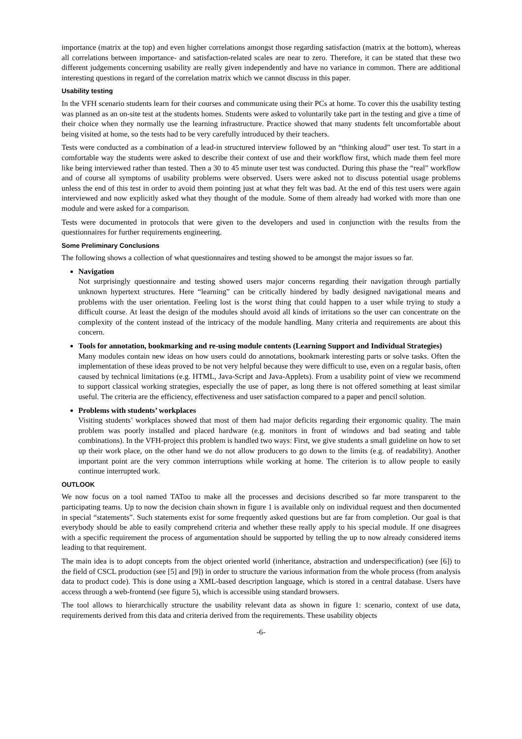importance (matrix at the top) and even higher correlations amongst those regarding satisfaction (matrix at the bottom), whereas all correlations between importance- and satisfaction-related scales are near to zero. Therefore, it can be stated that these two different judgements concerning usability are really given independently and have no variance in common. There are additional interesting questions in regard of the correlation matrix which we cannot discuss in this paper.
Usability testing
In the VFH scenario students learn for their courses and communicate using their PCs at home. To cover this the usability testing was planned as an on-site test at the students homes. Students were asked to voluntarily take part in the testing and give a time of their choice when they normally use the learning infrastructure. Practice showed that many students felt uncomfortable about being visited at home, so the tests had to be very carefully introduced by their teachers.
Tests were conducted as a combination of a lead-in structured interview followed by an “thinking aloud” user test. To start in a comfortable way the students were asked to describe their context of use and their workflow first, which made them feel more like being interviewed rather than tested. Then a 30 to 45 minute user test was conducted. During this phase the “real” workflow and of course all symptoms of usability problems were observed. Users were asked not to discuss potential usage problems unless the end of this test in order to avoid them pointing just at what they felt was bad. At the end of this test users were again interviewed and now explicitly asked what they thought of the module. Some of them already had worked with more than one module and were asked for a comparison.
Tests were documented in protocols that were given to the developers and used in conjunction with the results from the questionnaires for further requirements engineering.
Some Preliminary Conclusions
The following shows a collection of what questionnaires and testing showed to be amongst the major issues so far.
Navigation
Not surprisingly questionnaire and testing showed users major concerns regarding their navigation through partially unknown hypertext structures. Here “learning” can be critically hindered by badly designed navigational means and problems with the user orientation. Feeling lost is the worst thing that could happen to a user while trying to study a difficult course. At least the design of the modules should avoid all kinds of irritations so the user can concentrate on the complexity of the content instead of the intricacy of the module handling. Many criteria and requirements are about this concern.
Tools for annotation, bookmarking and re-using module contents (Learning Support and Individual Strategies)
Many modules contain new ideas on how users could do annotations, bookmark interesting parts or solve tasks. Often the implementation of these ideas proved to be not very helpful because they were difficult to use, even on a regular basis, often caused by technical limitations (e.g. HTML, Java-Script and Java-Applets). From a usability point of view we recommend to support classical working strategies, especially the use of paper, as long there is not offered something at least similar useful. The criteria are the efficiency, effectiveness and user satisfaction compared to a paper and pencil solution.
Problems with students’ workplaces
Visiting students’ workplaces showed that most of them had major deficits regarding their ergonomic quality. The main problem was poorly installed and placed hardware (e.g. monitors in front of windows and bad seating and table combinations). In the VFH-project this problem is handled two ways: First, we give students a small guideline on how to set up their work place, on the other hand we do not allow producers to go down to the limits (e.g. of readability). Another important point are the very common interruptions while working at home. The criterion is to allow people to easily continue interrupted work.
OUTLOOK
We now focus on a tool named TAToo to make all the processes and decisions described so far more transparent to the participating teams. Up to now the decision chain shown in figure 1 is available only on individual request and then documented in special “statements”. Such statements exist for some frequently asked questions but are far from completion. Our goal is that everybody should be able to easily comprehend criteria and whether these really apply to his special module. If one disagrees with a specific requirement the process of argumentation should be supported by telling the up to now already considered items leading to that requirement.
The main idea is to adopt concepts from the object oriented world (inheritance, abstraction and underspecification) (see [6]) to the field of CSCL production (see [5] and [9]) in order to structure the various information from the whole process (from analysis data to product code). This is done using a XML-based description language, which is stored in a central database. Users have access through a web-frontend (see figure 5), which is accessible using standard browsers.
The tool allows to hierarchically structure the usability relevant data as shown in figure 1: scenario, context of use data, requirements derived from this data and criteria derived from the requirements. These usability objects
-6-